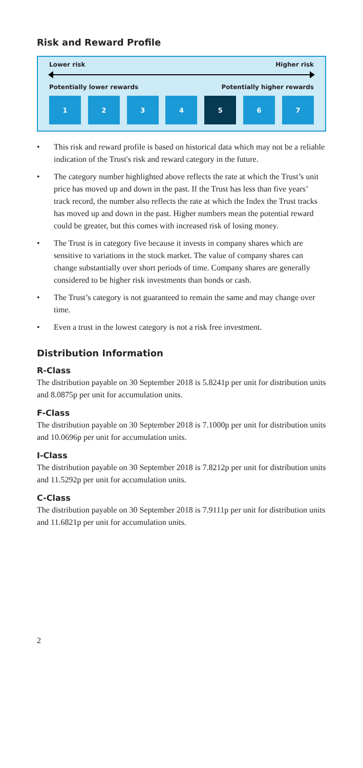Risk and Reward Profile
Lower risk Higher risk
Potentially lower rewards Potentially higher rewards
1 2 3 4 5 6 7
• This risk and reward profile is based on historical data which may not be a reliable indication of the Trust's risk and reward category in the future.
• The category number highlighted above reflects the rate at which the Trust’s unit price has moved up and down in the past. If the Trust has less than five years’ track record, the number also reflects the rate at which the Index the Trust tracks has moved up and down in the past. Higher numbers mean the potential reward could be greater, but this comes with increased risk of losing money.
• The Trust is in category five because it invests in company shares which are sensitive to variations in the stock market. The value of company shares can change substantially over short periods of time. Company shares are generally considered to be higher risk investments than bonds or cash.
• The Trust’s category is not guaranteed to remain the same and may change over time.
• Even a trust in the lowest category is not a risk free investment.
Distribution Information
R-Class
The distribution payable on 30 September 2018 is 5.8241p per unit for distribution units and 8.0875p per unit for accumulation units.
F-Class
The distribution payable on 30 September 2018 is 7.1000p per unit for distribution units and 10.0696p per unit for accumulation units.
I-Class
The distribution payable on 30 September 2018 is 7.8212p per unit for distribution units and 11.5292p per unit for accumulation units.
C-Class
The distribution payable on 30 September 2018 is 7.9111p per unit for distribution units and 11.6821p per unit for accumulation units.
2